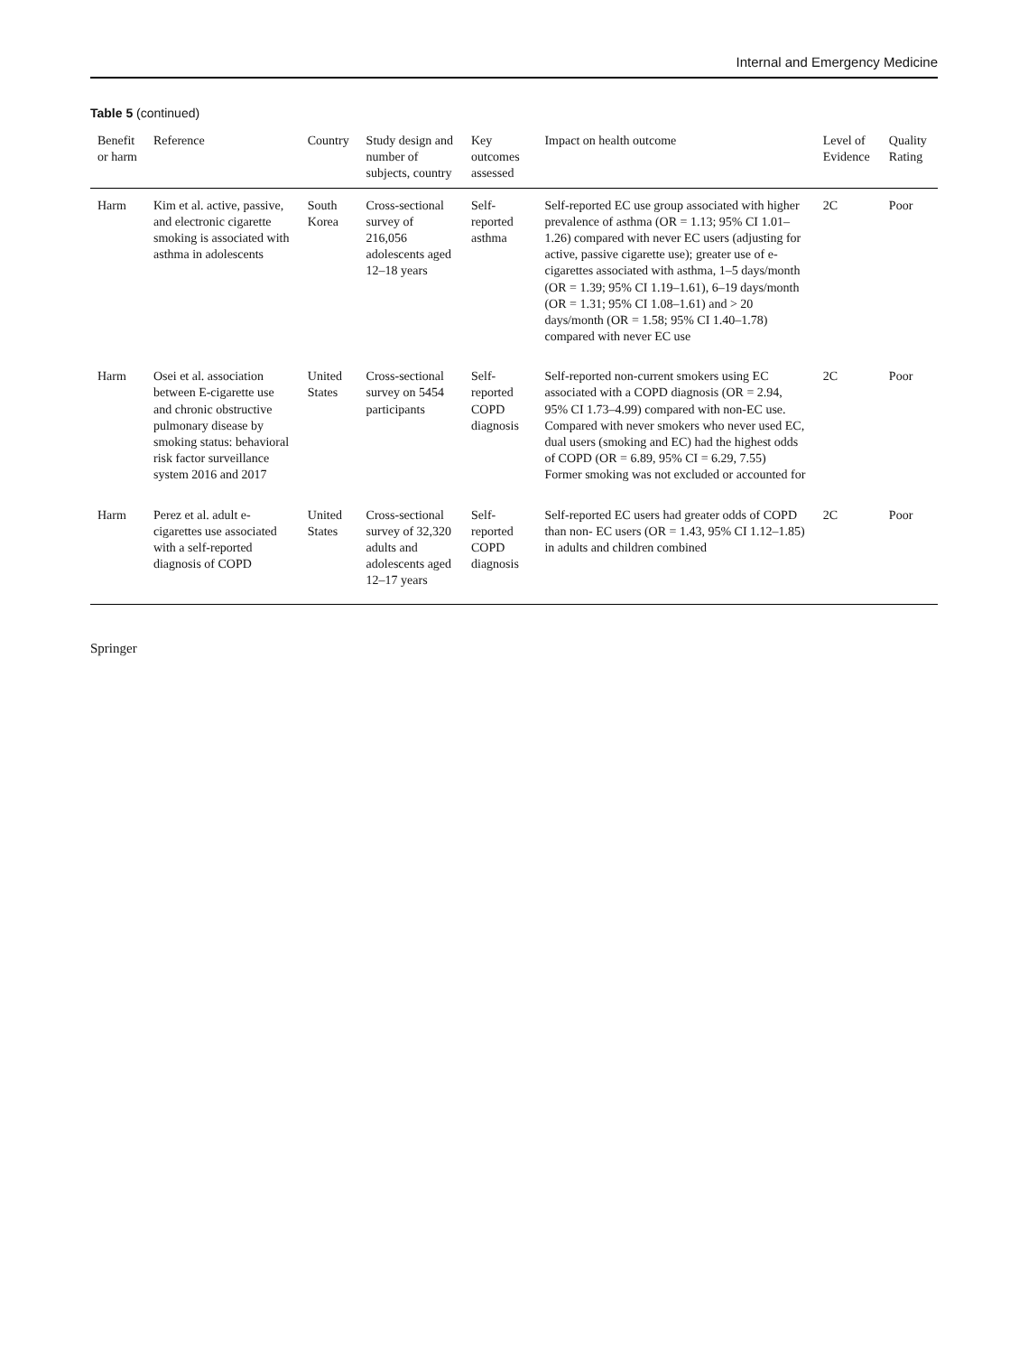Internal and Emergency Medicine
Table 5 (continued)
| Benefit or harm | Reference | Country | Study design and number of subjects, country | Key outcomes assessed | Impact on health outcome | Level of Evidence | Quality Rating |
| --- | --- | --- | --- | --- | --- | --- | --- |
| Harm | Kim et al. active, passive, and electronic cigarette smoking is associated with asthma in adolescents | South Korea | Cross-sectional survey of 216,056 adolescents aged 12–18 years | Self-reported asthma | Self-reported EC use group associated with higher prevalence of asthma (OR = 1.13; 95% CI 1.01–1.26) compared with never EC users (adjusting for active, passive cigarette use); greater use of e-cigarettes associated with asthma, 1–5 days/month (OR = 1.39; 95% CI 1.19–1.61), 6–19 days/month (OR = 1.31; 95% CI 1.08–1.61) and > 20 days/month (OR = 1.58; 95% CI 1.40–1.78) compared with never EC use | 2C | Poor |
| Harm | Osei et al. association between E-cigarette use and chronic obstructive pulmonary disease by smoking status: behavioral risk factor surveillance system 2016 and 2017 | United States | Cross-sectional survey on 5454 participants | Self-reported COPD diagnosis | Self-reported non-current smokers using EC associated with a COPD diagnosis (OR = 2.94, 95% CI 1.73–4.99) compared with non-EC use. Compared with never smokers who never used EC, dual users (smoking and EC) had the highest odds of COPD (OR = 6.89, 95% CI = 6.29, 7.55) Former smoking was not excluded or accounted for | 2C | Poor |
| Harm | Perez et al. adult e-cigarettes use associated with a self-reported diagnosis of COPD | United States | Cross-sectional survey of 32,320 adults and adolescents aged 12–17 years | Self-reported COPD diagnosis | Self-reported EC users had greater odds of COPD than non- EC users (OR = 1.43, 95% CI 1.12–1.85) in adults and children combined | 2C | Poor |
Springer